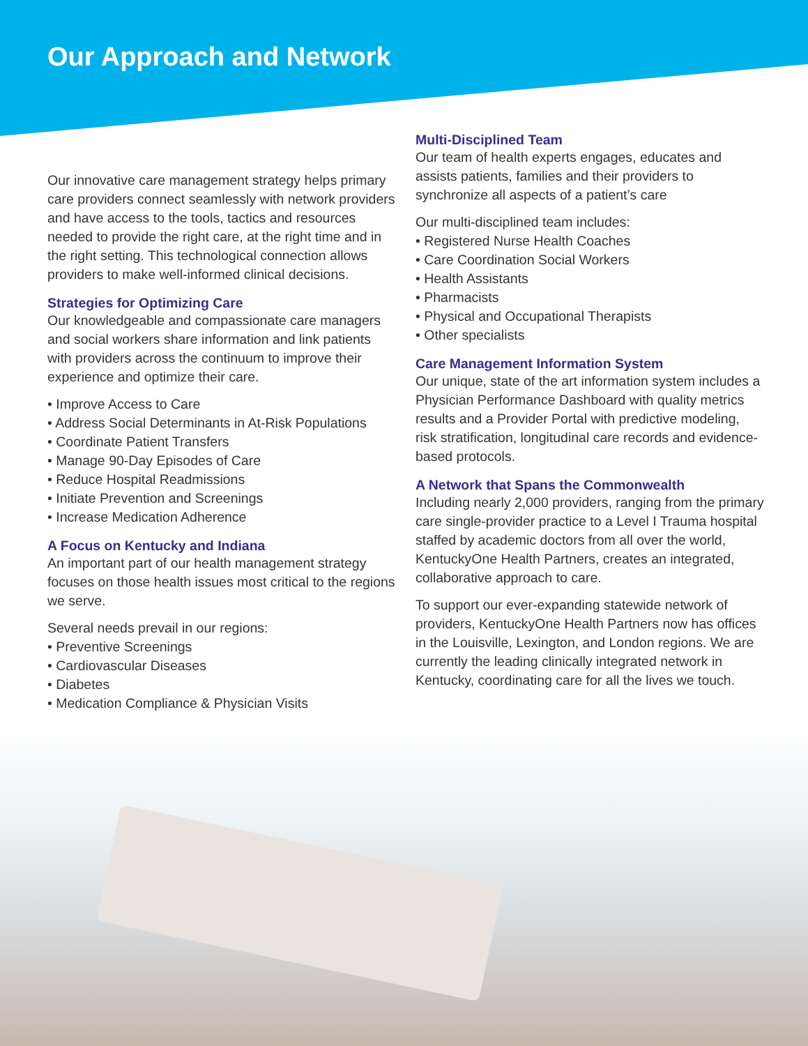Our Approach and Network
Our innovative care management strategy helps primary care providers connect seamlessly with network providers and have access to the tools, tactics and resources needed to provide the right care, at the right time and in the right setting. This technological connection allows providers to make well-informed clinical decisions.
Strategies for Optimizing Care
Our knowledgeable and compassionate care managers and social workers share information and link patients with providers across the continuum to improve their experience and optimize their care.
• Improve Access to Care
• Address Social Determinants in At-Risk Populations
• Coordinate Patient Transfers
• Manage 90-Day Episodes of Care
• Reduce Hospital Readmissions
• Initiate Prevention and Screenings
• Increase Medication Adherence
A Focus on Kentucky and Indiana
An important part of our health management strategy focuses on those health issues most critical to the regions we serve.
Several needs prevail in our regions:
• Preventive Screenings
• Cardiovascular Diseases
• Diabetes
• Medication Compliance & Physician Visits
Multi-Disciplined Team
Our team of health experts engages, educates and assists patients, families and their providers to synchronize all aspects of a patient’s care
Our multi-disciplined team includes:
• Registered Nurse Health Coaches
• Care Coordination Social Workers
• Health Assistants
• Pharmacists
• Physical and Occupational Therapists
• Other specialists
Care Management Information System
Our unique, state of the art information system includes a Physician Performance Dashboard with quality metrics results and a Provider Portal with predictive modeling, risk stratification, longitudinal care records and evidence-based protocols.
A Network that Spans the Commonwealth
Including nearly 2,000 providers, ranging from the primary care single-provider practice to a Level I Trauma hospital staffed by academic doctors from all over the world, KentuckyOne Health Partners, creates an integrated, collaborative approach to care.
To support our ever-expanding statewide network of providers, KentuckyOne Health Partners now has offices in the Louisville, Lexington, and London regions. We are currently the leading clinically integrated network in Kentucky, coordinating care for all the lives we touch.